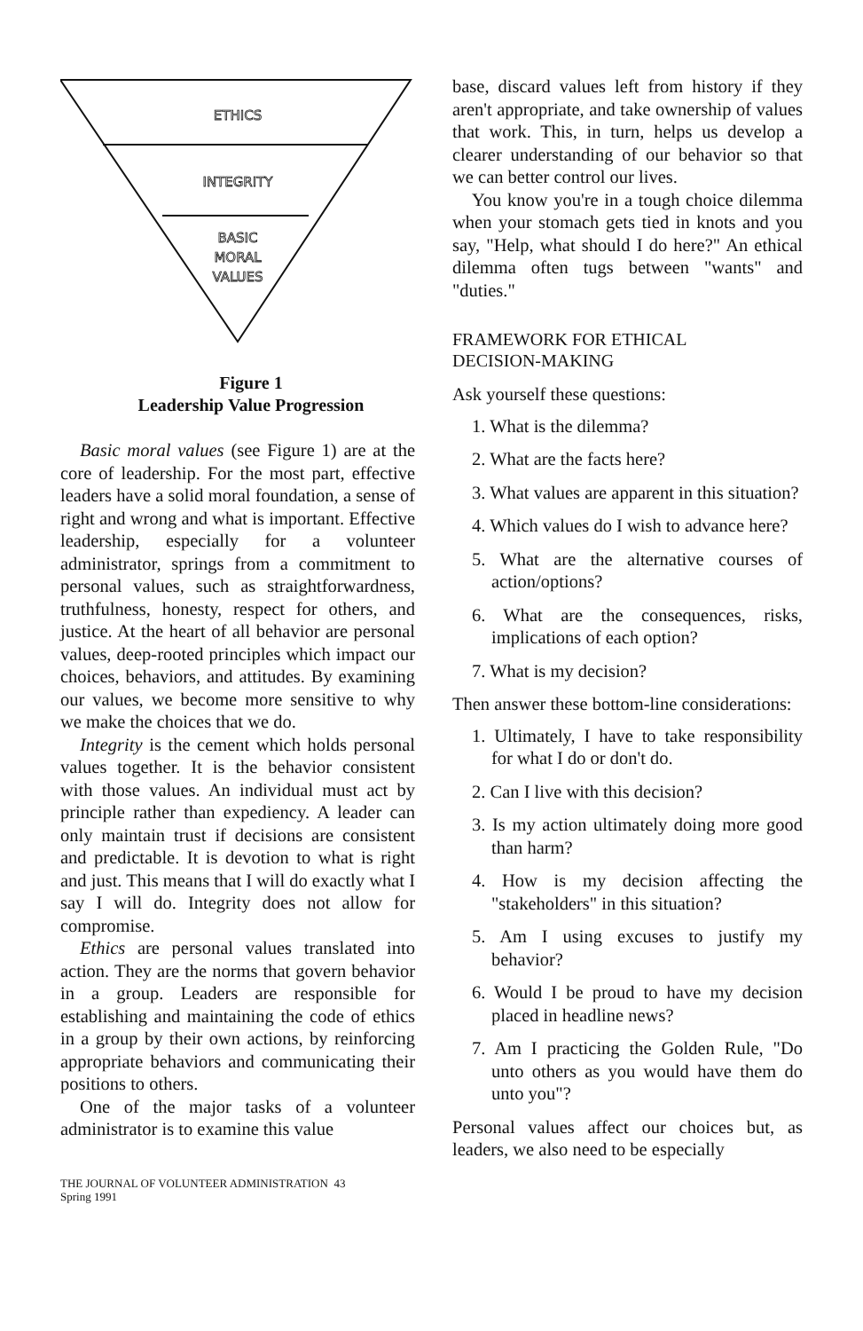ETHICS
INTEGRITY
BASIC
MORAL
VALUES
Figure 1
Leadership Value Progression
Basic moral values (see Figure 1) are at the core of leadership. For the most part, effective leaders have a solid moral foundation, a sense of right and wrong and what is important. Effective leadership, especially for a volunteer administrator, springs from a commitment to personal values, such as straightforwardness, truthfulness, honesty, respect for others, and justice. At the heart of all behavior are personal values, deep-rooted principles which impact our choices, behaviors, and attitudes. By examining our values, we become more sensitive to why we make the choices that we do.
Integrity is the cement which holds personal values together. It is the behavior consistent with those values. An individual must act by principle rather than expediency. A leader can only maintain trust if decisions are consistent and predictable. It is devotion to what is right and just. This means that I will do exactly what I say I will do. Integrity does not allow for compromise.
Ethics are personal values translated into action. They are the norms that govern behavior in a group. Leaders are responsible for establishing and maintaining the code of ethics in a group by their own actions, by reinforcing appropriate behaviors and communicating their positions to others.
One of the major tasks of a volunteer administrator is to examine this value
THE JOURNAL OF VOLUNTEER ADMINISTRATION 43
Spring 1991
base, discard values left from history if they aren't appropriate, and take ownership of values that work. This, in turn, helps us develop a clearer understanding of our behavior so that we can better control our lives.
You know you're in a tough choice dilemma when your stomach gets tied in knots and you say, "Help, what should I do here?" An ethical dilemma often tugs between "wants" and "duties."
FRAMEWORK FOR ETHICAL
DECISION-MAKING
Ask yourself these questions:
1. What is the dilemma?
2. What are the facts here?
3. What values are apparent in this situation?
4. Which values do I wish to advance here?
5. What are the alternative courses of action/options?
6. What are the consequences, risks, implications of each option?
7. What is my decision?
Then answer these bottom-line considerations:
1. Ultimately, I have to take responsibility for what I do or don't do.
2. Can I live with this decision?
3. Is my action ultimately doing more good than harm?
4. How is my decision affecting the "stakeholders" in this situation?
5. Am I using excuses to justify my behavior?
6. Would I be proud to have my decision placed in headline news?
7. Am I practicing the Golden Rule, "Do unto others as you would have them do unto you"?
Personal values affect our choices but, as leaders, we also need to be especially